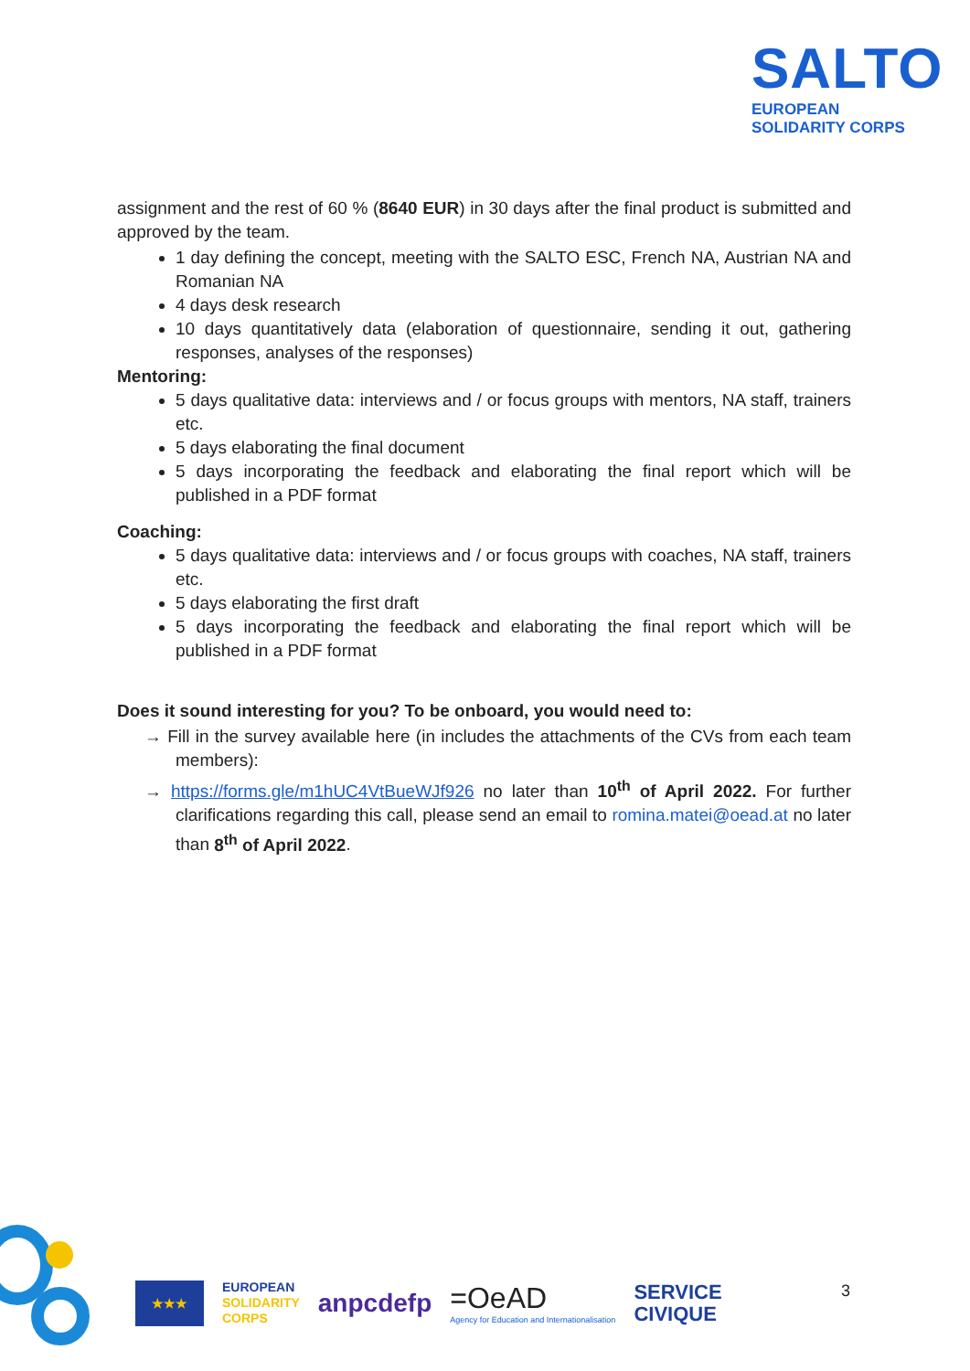SALTO
EUROPEAN
SOLIDARITY CORPS
assignment and the rest of 60 % (8640 EUR) in 30 days after the final product is submitted and approved by the team.
1 day defining the concept, meeting with the SALTO ESC, French NA, Austrian NA and Romanian NA
4 days desk research
10 days quantitatively data (elaboration of questionnaire, sending it out, gathering responses, analyses of the responses)
Mentoring:
5 days qualitative data: interviews and / or focus groups with mentors, NA staff, trainers etc.
5 days elaborating the final document
5 days incorporating the feedback and elaborating the final report which will be published in a PDF format
Coaching:
5 days qualitative data: interviews and / or focus groups with coaches, NA staff, trainers etc.
5 days elaborating the first draft
5 days incorporating the feedback and elaborating the final report which will be published in a PDF format
Does it sound interesting for you? To be onboard, you would need to:
→ Fill in the survey available here (in includes the attachments of the CVs from each team members):
→ https://forms.gle/m1hUC4VtBueWJf926 no later than 10<sup>th</sup> of April 2022. For further clarifications regarding this call, please send an email to romina.matei@oead.at no later than 8<sup>th</sup> of April 2022.
★★★
EUROPEAN
SOLIDARITY
CORPS
anpcdefp
=OeAD
Agency for Education and Internationalisation
SERVICE
CIVIQUE
3